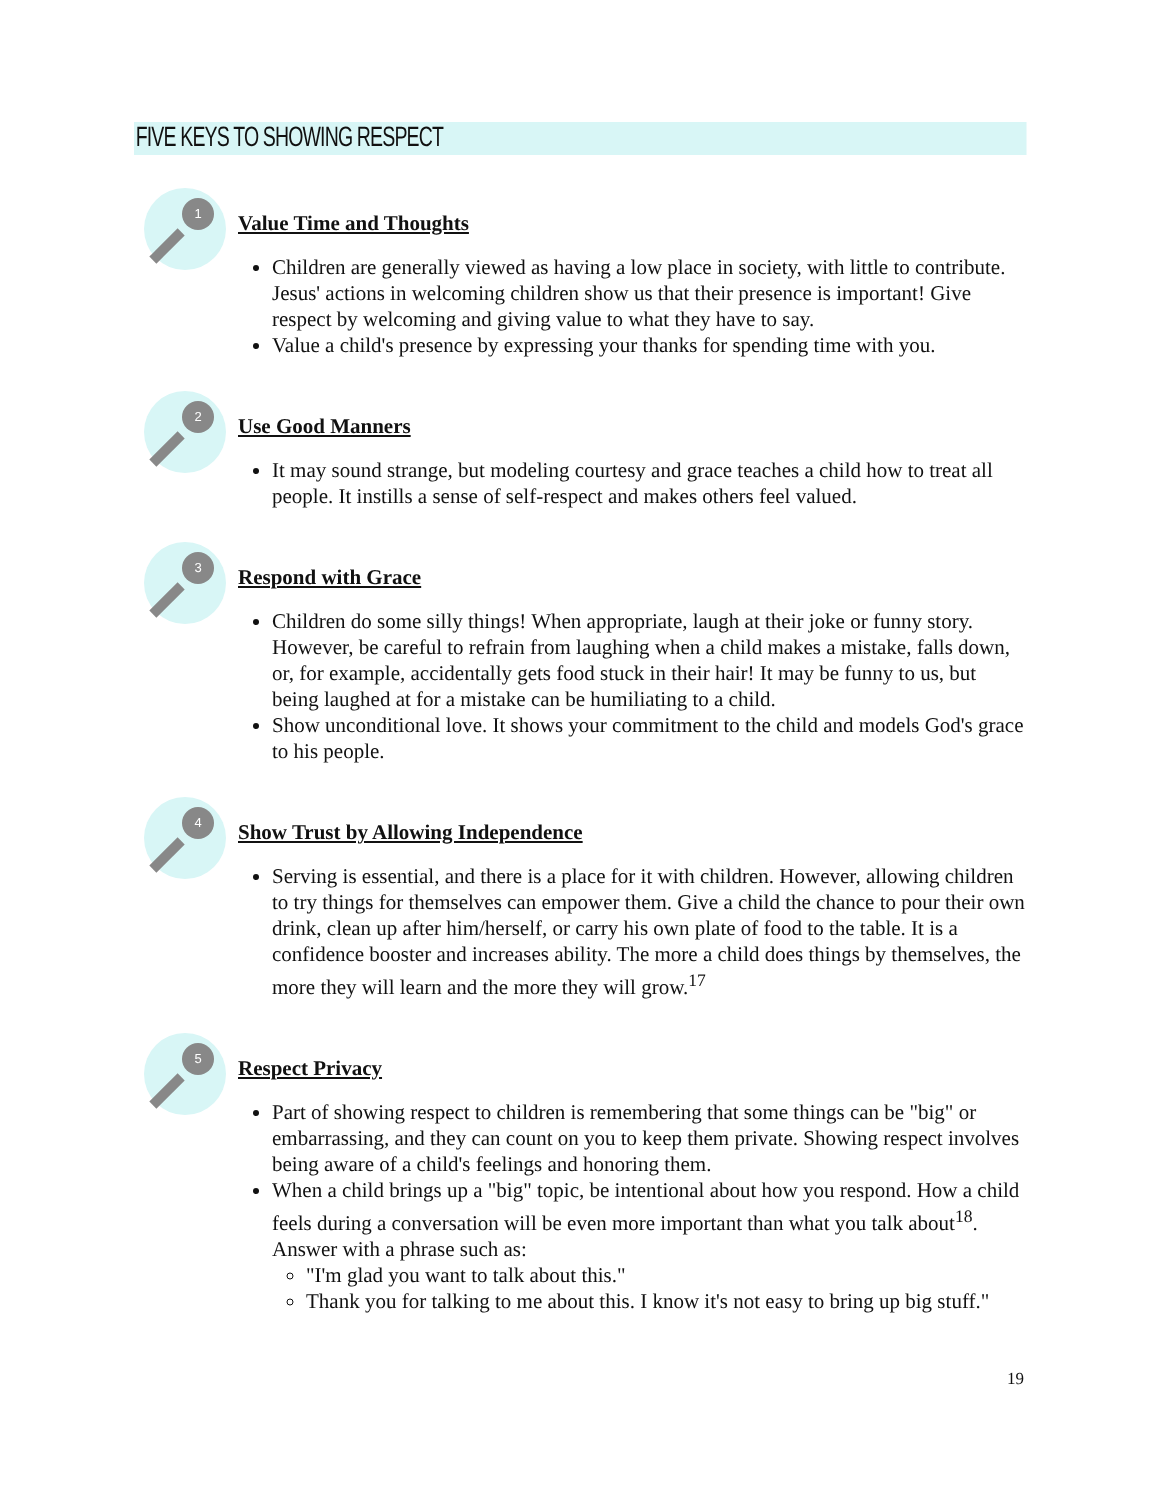FIVE KEYS TO SHOWING RESPECT
1
Value Time and Thoughts
Children are generally viewed as having a low place in society, with little to contribute. Jesus' actions in welcoming children show us that their presence is important! Give respect by welcoming and giving value to what they have to say.
Value a child's presence by expressing your thanks for spending time with you.
2
Use Good Manners
It may sound strange, but modeling courtesy and grace teaches a child how to treat all people. It instills a sense of self-respect and makes others feel valued.
3
Respond with Grace
Children do some silly things! When appropriate, laugh at their joke or funny story. However, be careful to refrain from laughing when a child makes a mistake, falls down, or, for example, accidentally gets food stuck in their hair! It may be funny to us, but being laughed at for a mistake can be humiliating to a child.
Show unconditional love. It shows your commitment to the child and models God's grace to his people.
4
Show Trust by Allowing Independence
Serving is essential, and there is a place for it with children. However, allowing children to try things for themselves can empower them. Give a child the chance to pour their own drink, clean up after him/herself, or carry his own plate of food to the table. It is a confidence booster and increases ability. The more a child does things by themselves, the more they will learn and the more they will grow.<sup>17</sup>
5
Respect Privacy
Part of showing respect to children is remembering that some things can be "big" or embarrassing, and they can count on you to keep them private. Showing respect involves being aware of a child's feelings and honoring them.
When a child brings up a "big" topic, be intentional about how you respond. How a child feels during a conversation will be even more important than what you talk about<sup>18</sup>. Answer with a phrase such as:
"I'm glad you want to talk about this."
Thank you for talking to me about this. I know it's not easy to bring up big stuff."
19